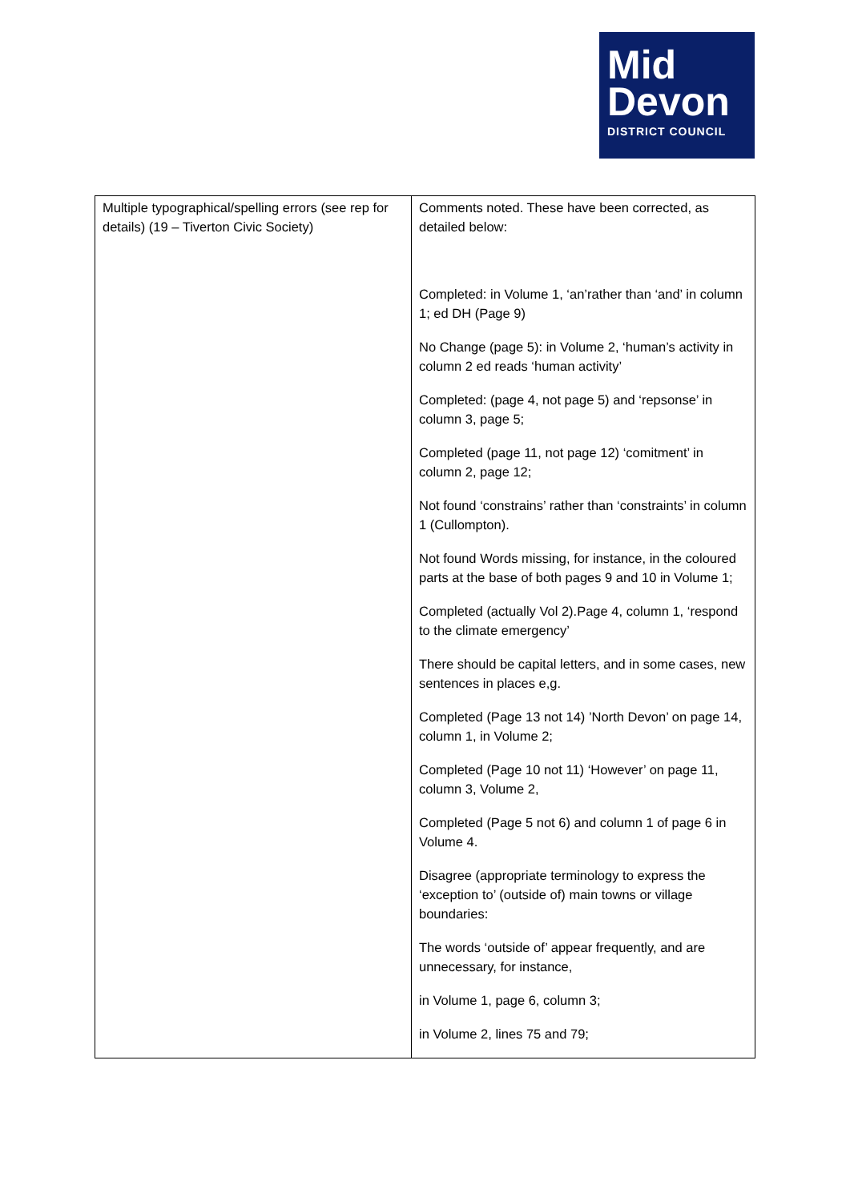Mid
Devon
DISTRICT COUNCIL
| Multiple typographical/spelling errors (see rep for details) (19 – Tiverton Civic Society) | Comments noted. These have been corrected, as detailed below: Completed: in Volume 1, ‘an’rather than ‘and’ in column 1; ed DH (Page 9) No Change (page 5): in Volume 2, ‘human’s activity in column 2 ed reads ‘human activity’ Completed: (page 4, not page 5) and ‘repsonse’ in column 3, page 5; Completed (page 11, not page 12) ‘comitment’ in column 2, page 12; Not found ‘constrains’ rather than ‘constraints’ in column 1 (Cullompton). Not found Words missing, for instance, in the coloured parts at the base of both pages 9 and 10 in Volume 1; Completed (actually Vol 2).Page 4, column 1, ‘respond to the climate emergency’ There should be capital letters, and in some cases, new sentences in places e,g. Completed (Page 13 not 14) ’North Devon’ on page 14, column 1, in Volume 2; Completed (Page 10 not 11) ‘However’ on page 11, column 3, Volume 2, Completed (Page 5 not 6) and column 1 of page 6 in Volume 4. Disagree (appropriate terminology to express the ‘exception to’ (outside of) main towns or village boundaries: The words ‘outside of’ appear frequently, and are unnecessary, for instance, in Volume 1, page 6, column 3; in Volume 2, lines 75 and 79; |